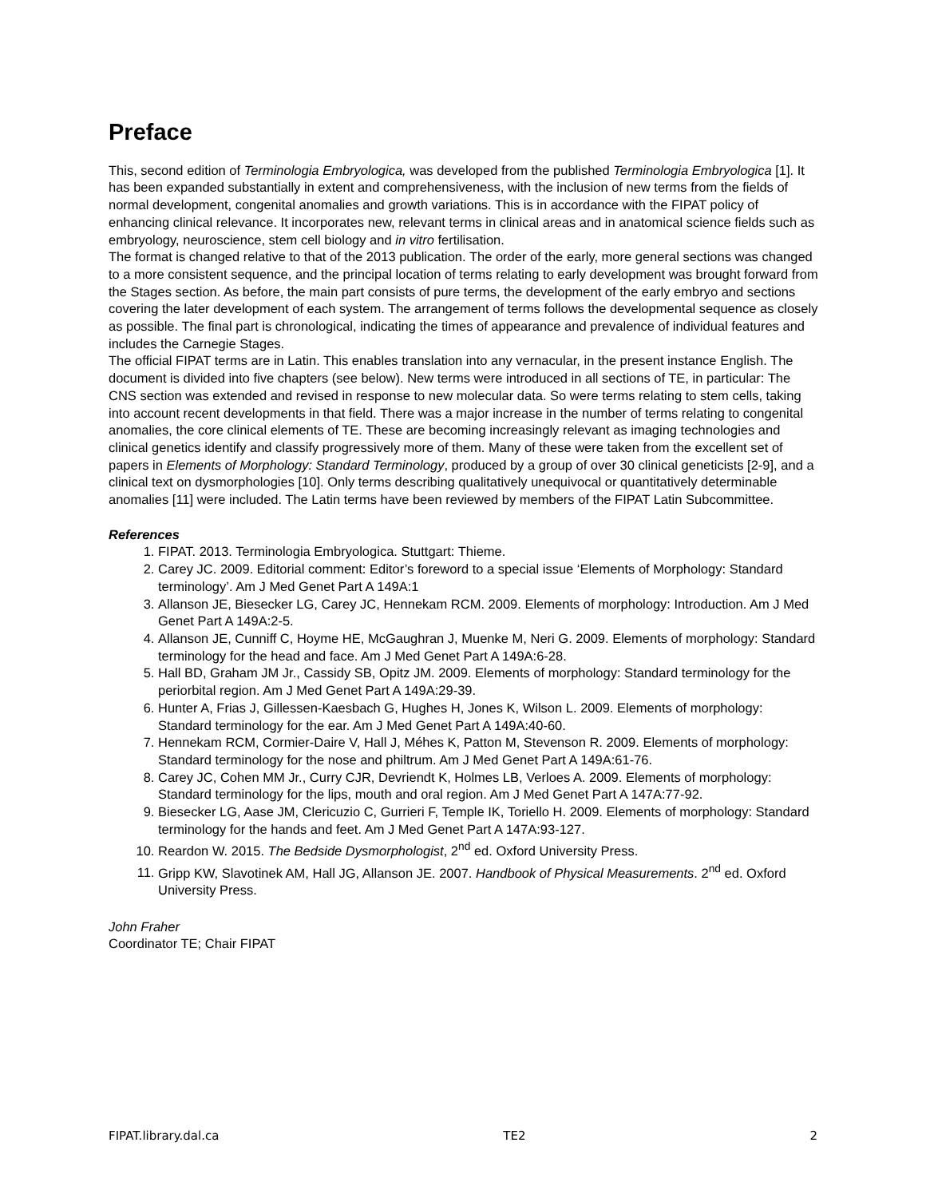Preface
This, second edition of Terminologia Embryologica, was developed from the published Terminologia Embryologica [1]. It has been expanded substantially in extent and comprehensiveness, with the inclusion of new terms from the fields of normal development, congenital anomalies and growth variations. This is in accordance with the FIPAT policy of enhancing clinical relevance. It incorporates new, relevant terms in clinical areas and in anatomical science fields such as embryology, neuroscience, stem cell biology and in vitro fertilisation.
The format is changed relative to that of the 2013 publication. The order of the early, more general sections was changed to a more consistent sequence, and the principal location of terms relating to early development was brought forward from the Stages section. As before, the main part consists of pure terms, the development of the early embryo and sections covering the later development of each system. The arrangement of terms follows the developmental sequence as closely as possible. The final part is chronological, indicating the times of appearance and prevalence of individual features and includes the Carnegie Stages.
The official FIPAT terms are in Latin. This enables translation into any vernacular, in the present instance English. The document is divided into five chapters (see below). New terms were introduced in all sections of TE, in particular: The CNS section was extended and revised in response to new molecular data. So were terms relating to stem cells, taking into account recent developments in that field. There was a major increase in the number of terms relating to congenital anomalies, the core clinical elements of TE. These are becoming increasingly relevant as imaging technologies and clinical genetics identify and classify progressively more of them. Many of these were taken from the excellent set of papers in Elements of Morphology: Standard Terminology, produced by a group of over 30 clinical geneticists [2-9], and a clinical text on dysmorphologies [10]. Only terms describing qualitatively unequivocal or quantitatively determinable anomalies [11] were included. The Latin terms have been reviewed by members of the FIPAT Latin Subcommittee.
References
1. FIPAT. 2013. Terminologia Embryologica. Stuttgart: Thieme.
2. Carey JC. 2009. Editorial comment: Editor’s foreword to a special issue ‘Elements of Morphology: Standard terminology’. Am J Med Genet Part A 149A:1
3. Allanson JE, Biesecker LG, Carey JC, Hennekam RCM. 2009. Elements of morphology: Introduction. Am J Med Genet Part A 149A:2-5.
4. Allanson JE, Cunniff C, Hoyme HE, McGaughran J, Muenke M, Neri G. 2009. Elements of morphology: Standard terminology for the head and face. Am J Med Genet Part A 149A:6-28.
5. Hall BD, Graham JM Jr., Cassidy SB, Opitz JM. 2009. Elements of morphology: Standard terminology for the periorbital region. Am J Med Genet Part A 149A:29-39.
6. Hunter A, Frias J, Gillessen-Kaesbach G, Hughes H, Jones K, Wilson L. 2009. Elements of morphology: Standard terminology for the ear. Am J Med Genet Part A 149A:40-60.
7. Hennekam RCM, Cormier-Daire V, Hall J, Méhes K, Patton M, Stevenson R. 2009. Elements of morphology: Standard terminology for the nose and philtrum. Am J Med Genet Part A 149A:61-76.
8. Carey JC, Cohen MM Jr., Curry CJR, Devriendt K, Holmes LB, Verloes A. 2009. Elements of morphology: Standard terminology for the lips, mouth and oral region. Am J Med Genet Part A 147A:77-92.
9. Biesecker LG, Aase JM, Clericuzio C, Gurrieri F, Temple IK, Toriello H. 2009. Elements of morphology: Standard terminology for the hands and feet. Am J Med Genet Part A 147A:93-127.
10. Reardon W. 2015. The Bedside Dysmorphologist, 2<sup>nd</sup> ed. Oxford University Press.
11. Gripp KW, Slavotinek AM, Hall JG, Allanson JE. 2007. Handbook of Physical Measurements. 2<sup>nd</sup> ed. Oxford University Press.
John Fraher
Coordinator TE; Chair FIPAT
FIPAT.library.dal.ca TE2 2